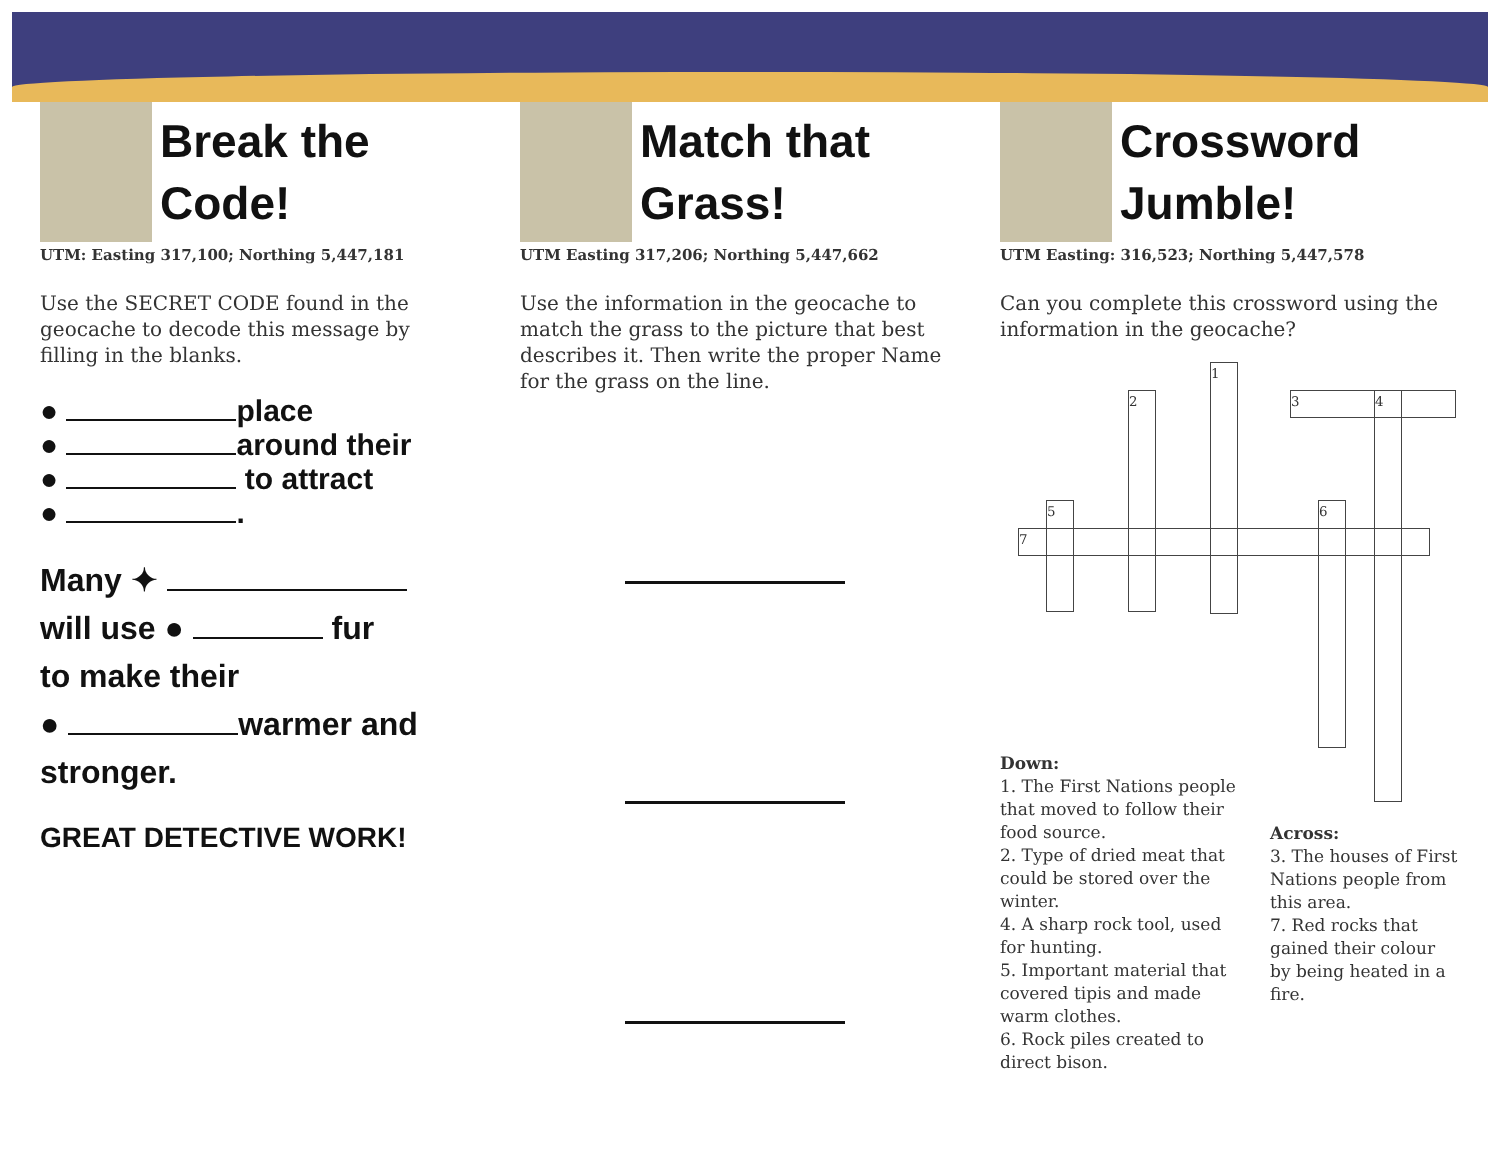Break the
Code!
UTM: Easting 317,100; Northing 5,447,181
Use the SECRET CODE found in the geocache to decode this message by filling in the blanks.
● place
● around their
● to attract
● .
Many ✦
will use ● fur
to make their
● warmer and stronger.
GREAT DETECTIVE WORK!
Match that
Grass!
UTM Easting 317,206; Northing 5,447,662
Use the information in the geocache to match the grass to the picture that best describes it. Then write the proper Name for the grass on the line.
Crossword
Jumble!
UTM Easting: 316,523; Northing 5,447,578
Can you complete this crossword using the information in the geocache?
1
2 3 4
5 6
7
Down:
1. The First Nations people that moved to follow their food source.
2. Type of dried meat that could be stored over the winter.
4. A sharp rock tool, used for hunting.
5. Important material that covered tipis and made warm clothes.
6. Rock piles created to direct bison.
Across:
3. The houses of First Nations people from this area.
7. Red rocks that gained their colour by being heated in a fire.